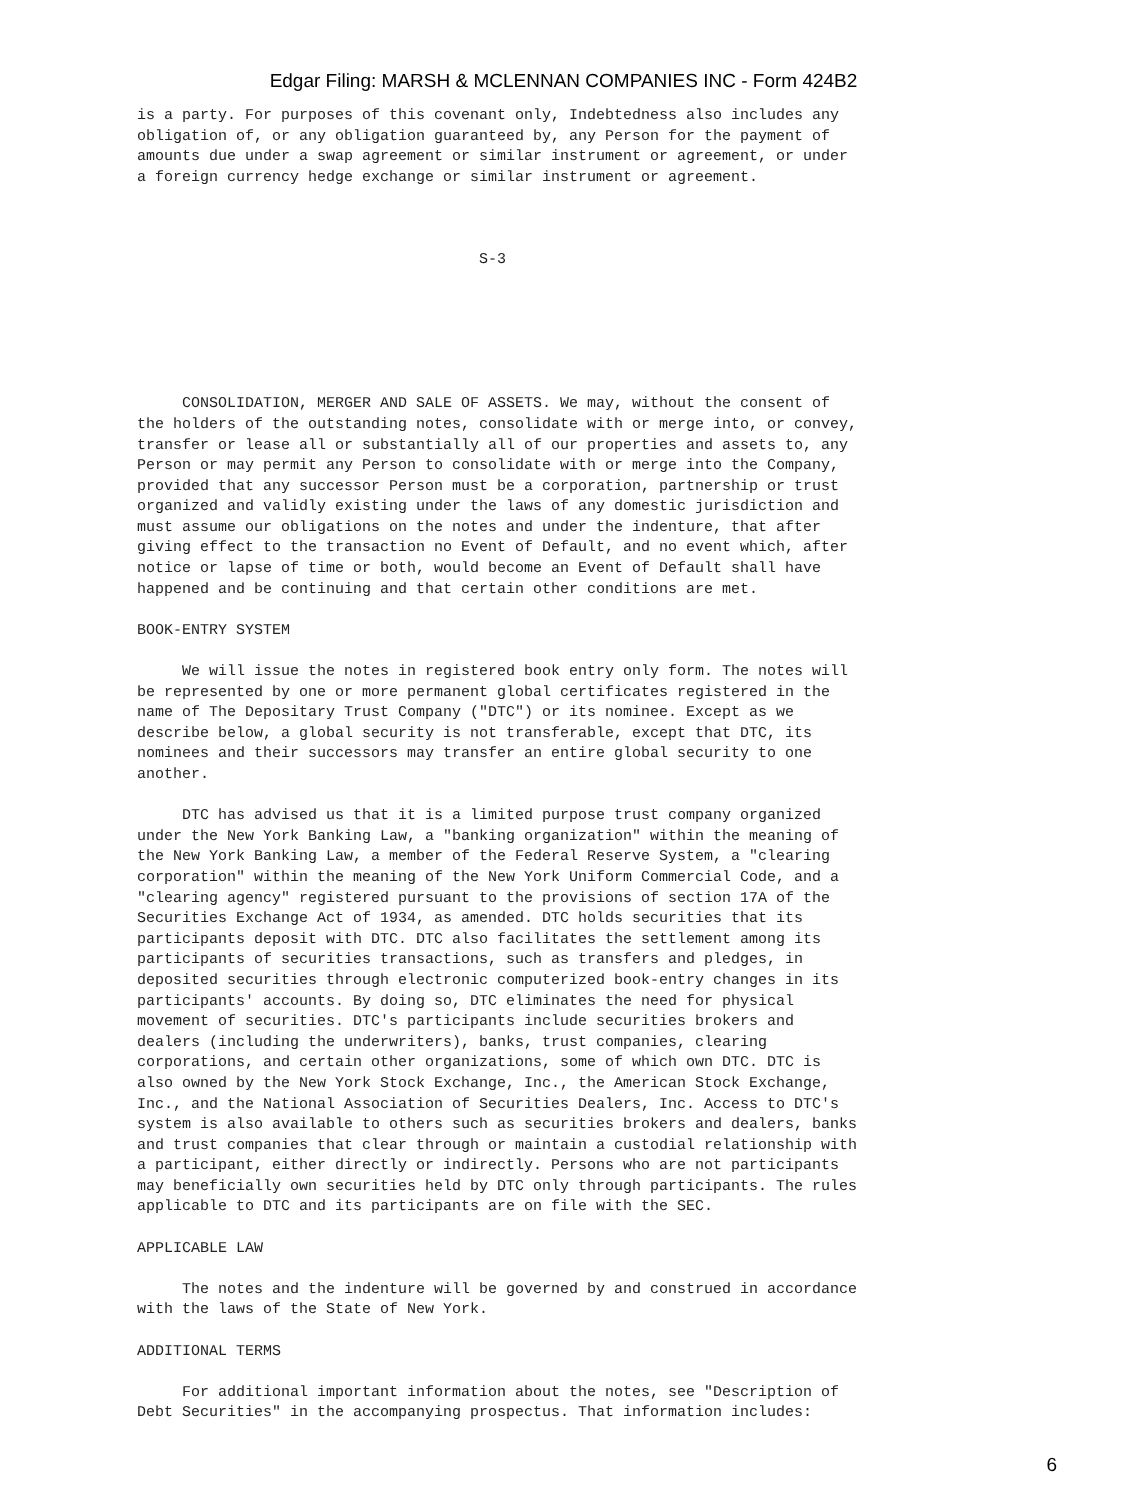Edgar Filing: MARSH & MCLENNAN COMPANIES INC - Form 424B2
is a party. For purposes of this covenant only, Indebtedness also includes any
obligation of, or any obligation guaranteed by, any Person for the payment of
amounts due under a swap agreement or similar instrument or agreement, or under
a foreign currency hedge exchange or similar instrument or agreement.



                                      S-3






     CONSOLIDATION, MERGER AND SALE OF ASSETS. We may, without the consent of
the holders of the outstanding notes, consolidate with or merge into, or convey,
transfer or lease all or substantially all of our properties and assets to, any
Person or may permit any Person to consolidate with or merge into the Company,
provided that any successor Person must be a corporation, partnership or trust
organized and validly existing under the laws of any domestic jurisdiction and
must assume our obligations on the notes and under the indenture, that after
giving effect to the transaction no Event of Default, and no event which, after
notice or lapse of time or both, would become an Event of Default shall have
happened and be continuing and that certain other conditions are met.

BOOK-ENTRY SYSTEM

     We will issue the notes in registered book entry only form. The notes will
be represented by one or more permanent global certificates registered in the
name of The Depositary Trust Company ("DTC") or its nominee. Except as we
describe below, a global security is not transferable, except that DTC, its
nominees and their successors may transfer an entire global security to one
another.

     DTC has advised us that it is a limited purpose trust company organized
under the New York Banking Law, a "banking organization" within the meaning of
the New York Banking Law, a member of the Federal Reserve System, a "clearing
corporation" within the meaning of the New York Uniform Commercial Code, and a
"clearing agency" registered pursuant to the provisions of section 17A of the
Securities Exchange Act of 1934, as amended. DTC holds securities that its
participants deposit with DTC. DTC also facilitates the settlement among its
participants of securities transactions, such as transfers and pledges, in
deposited securities through electronic computerized book-entry changes in its
participants' accounts. By doing so, DTC eliminates the need for physical
movement of securities. DTC's participants include securities brokers and
dealers (including the underwriters), banks, trust companies, clearing
corporations, and certain other organizations, some of which own DTC. DTC is
also owned by the New York Stock Exchange, Inc., the American Stock Exchange,
Inc., and the National Association of Securities Dealers, Inc. Access to DTC's
system is also available to others such as securities brokers and dealers, banks
and trust companies that clear through or maintain a custodial relationship with
a participant, either directly or indirectly. Persons who are not participants
may beneficially own securities held by DTC only through participants. The rules
applicable to DTC and its participants are on file with the SEC.

APPLICABLE LAW

     The notes and the indenture will be governed by and construed in accordance
with the laws of the State of New York.

ADDITIONAL TERMS

     For additional important information about the notes, see "Description of
Debt Securities" in the accompanying prospectus. That information includes:
6